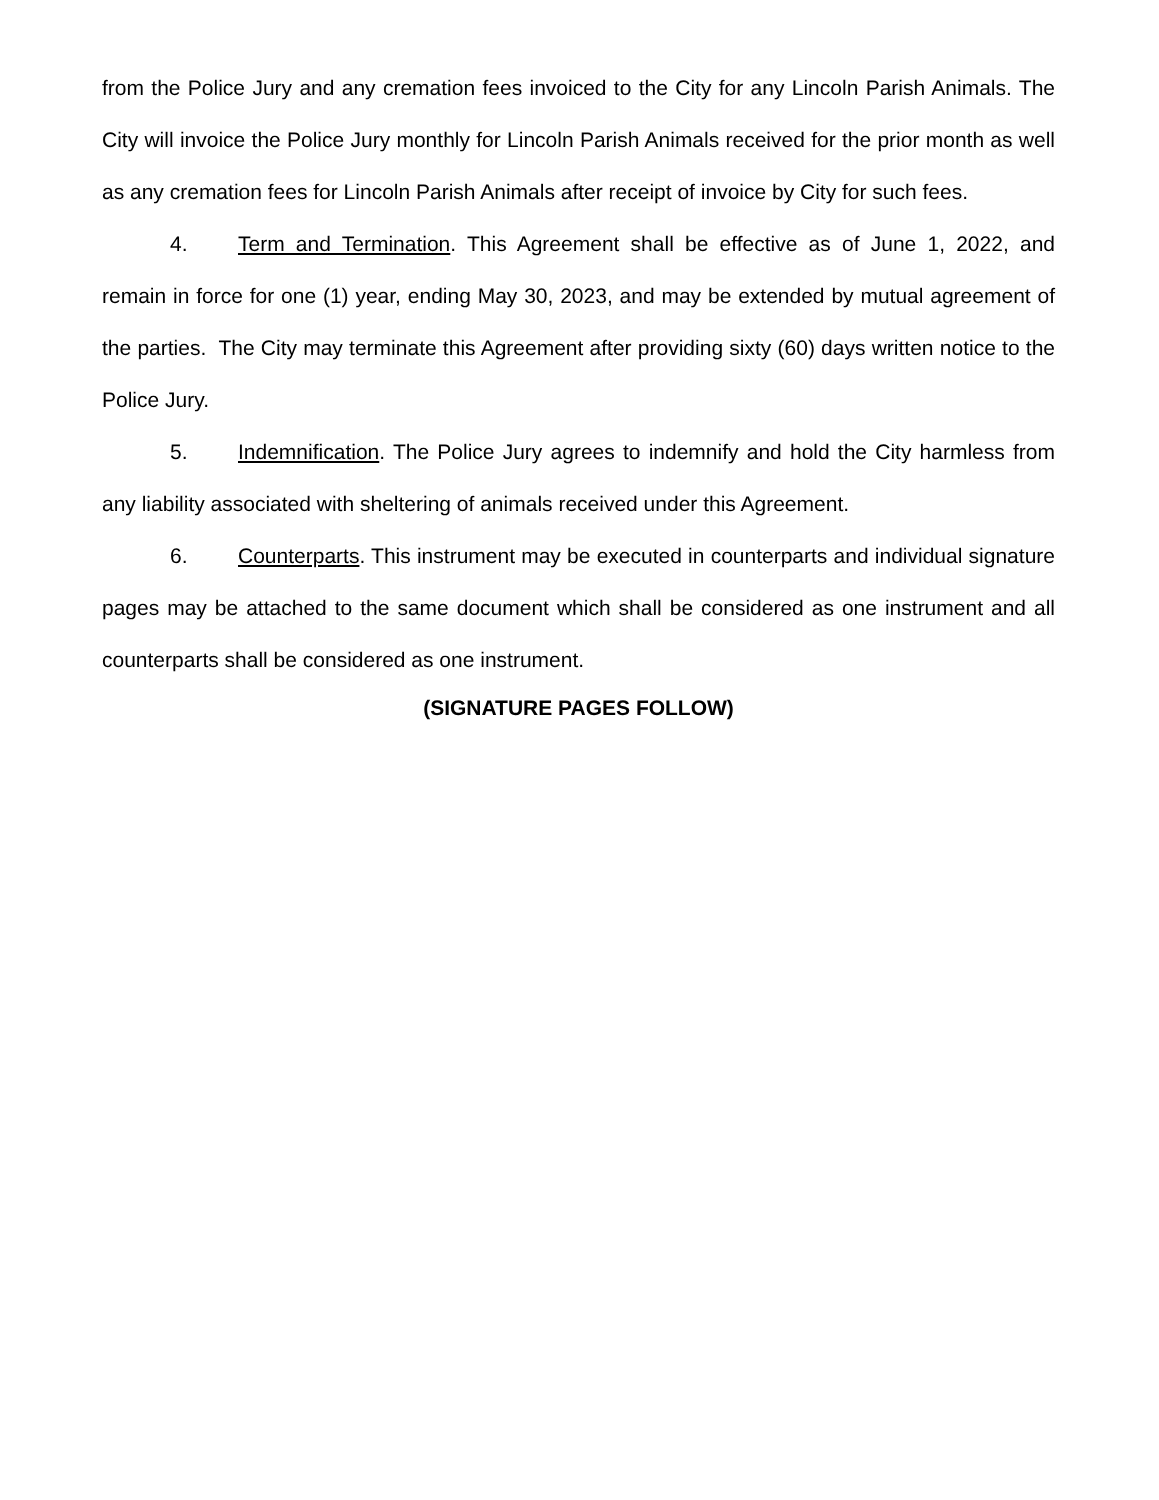from the Police Jury and any cremation fees invoiced to the City for any Lincoln Parish Animals. The City will invoice the Police Jury monthly for Lincoln Parish Animals received for the prior month as well as any cremation fees for Lincoln Parish Animals after receipt of invoice by City for such fees.
4. Term and Termination. This Agreement shall be effective as of June 1, 2022, and remain in force for one (1) year, ending May 30, 2023, and may be extended by mutual agreement of the parties. The City may terminate this Agreement after providing sixty (60) days written notice to the Police Jury.
5. Indemnification. The Police Jury agrees to indemnify and hold the City harmless from any liability associated with sheltering of animals received under this Agreement.
6. Counterparts. This instrument may be executed in counterparts and individual signature pages may be attached to the same document which shall be considered as one instrument and all counterparts shall be considered as one instrument.
(SIGNATURE PAGES FOLLOW)